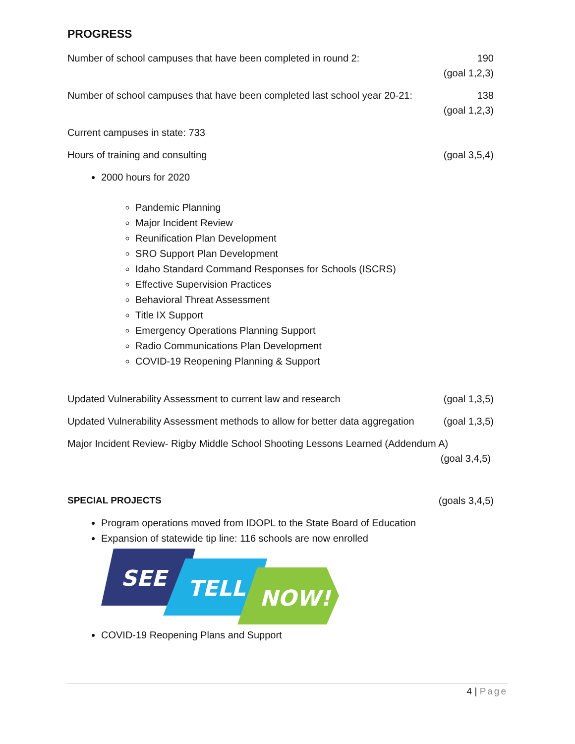PROGRESS
Number of school campuses that have been completed in round 2: 190
(goal 1,2,3)
Number of school campuses that have been completed last school year 20-21: 138
(goal 1,2,3)
Current campuses in state: 733
Hours of training and consulting (goal 3,5,4)
2000 hours for 2020
Pandemic Planning
Major Incident Review
Reunification Plan Development
SRO Support Plan Development
Idaho Standard Command Responses for Schools (ISCRS)
Effective Supervision Practices
Behavioral Threat Assessment
Title IX Support
Emergency Operations Planning Support
Radio Communications Plan Development
COVID-19 Reopening Planning & Support
Updated Vulnerability Assessment to current law and research (goal 1,3,5)
Updated Vulnerability Assessment methods to allow for better data aggregation (goal 1,3,5)
Major Incident Review- Rigby Middle School Shooting Lessons Learned (Addendum A)
(goal 3,4,5)
SPECIAL PROJECTS (goals 3,4,5)
Program operations moved from IDOPL to the State Board of Education
Expansion of statewide tip line: 116 schools are now enrolled
SEE
TELL
NOW!
COVID-19 Reopening Plans and Support
4 | Page